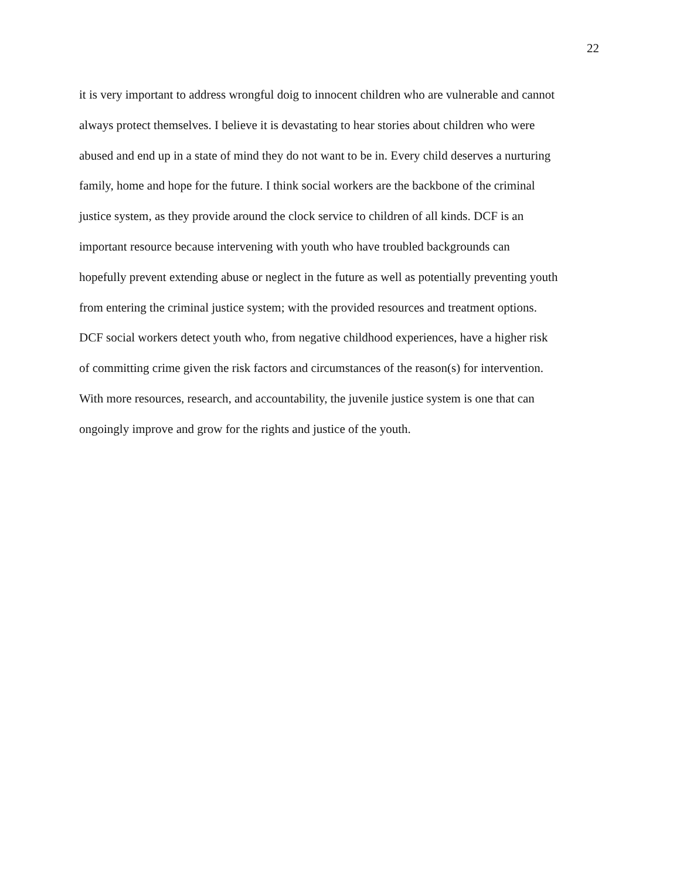22
it is very important to address wrongful doig to innocent children who are vulnerable and cannot
always protect themselves. I believe it is devastating to hear stories about children who were
abused and end up in a state of mind they do not want to be in. Every child deserves a nurturing
family, home and hope for the future. I think social workers are the backbone of the criminal
justice system, as they provide around the clock service to children of all kinds. DCF is an
important resource because intervening with youth who have troubled backgrounds can
hopefully prevent extending abuse or neglect in the future as well as potentially preventing youth
from entering the criminal justice system; with the provided resources and treatment options.
DCF social workers detect youth who, from negative childhood experiences, have a higher risk
of committing crime given the risk factors and circumstances of the reason(s) for intervention.
With more resources, research, and accountability, the juvenile justice system is one that can
ongoingly improve and grow for the rights and justice of the youth.